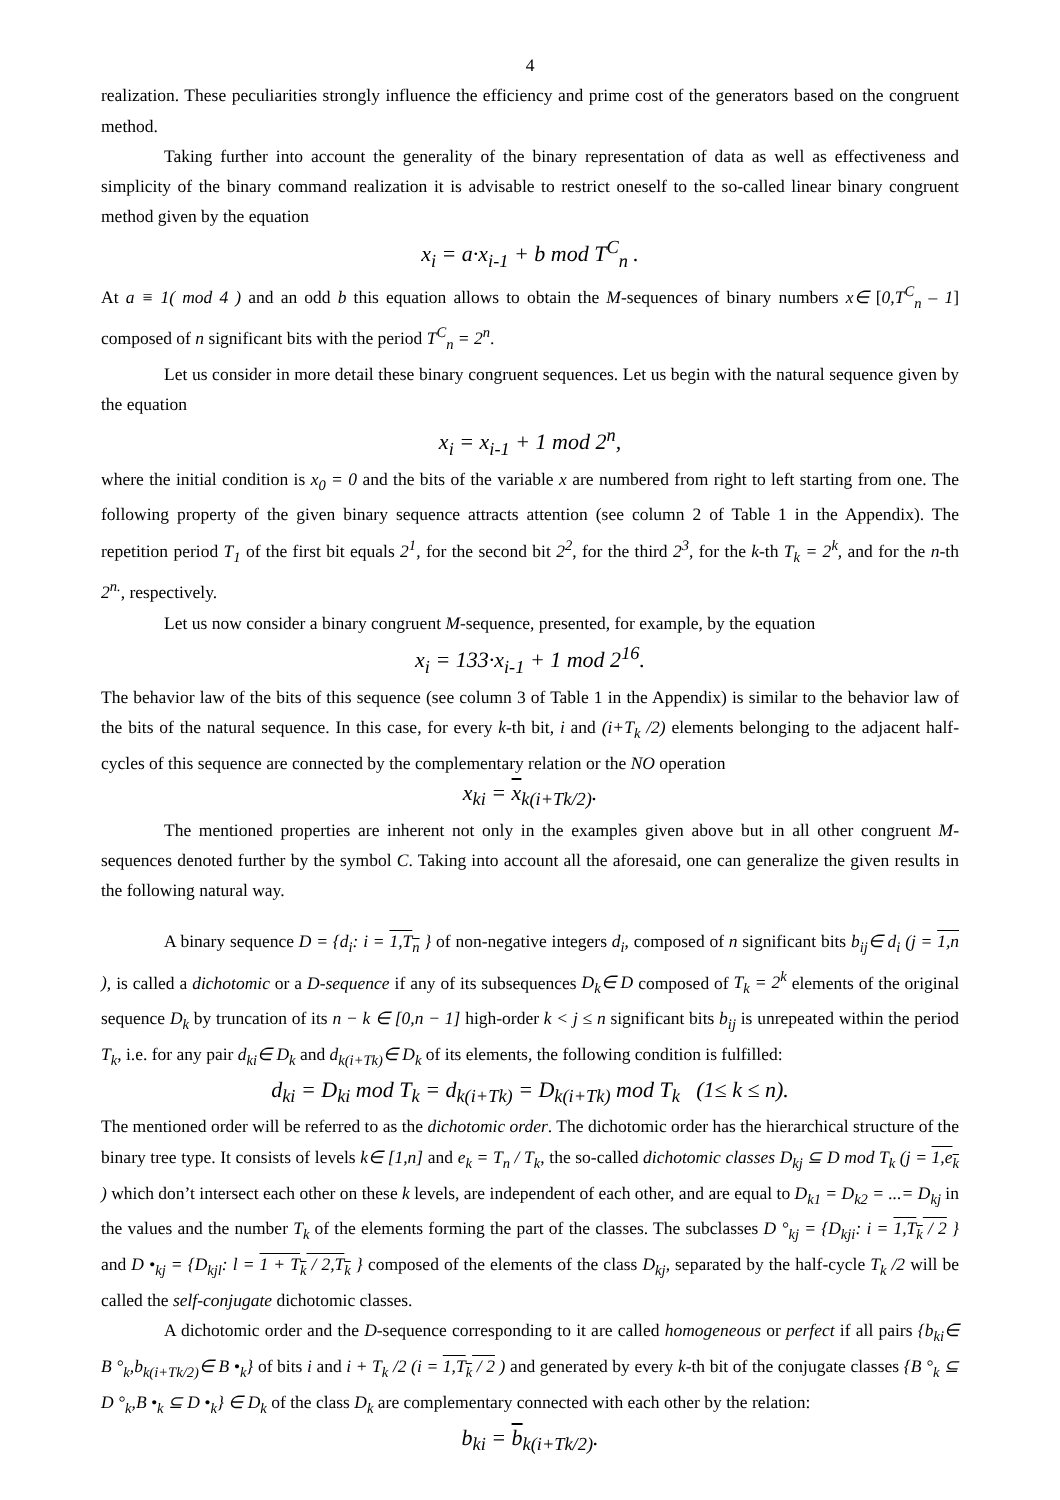4
realization. These peculiarities strongly influence the efficiency and prime cost of the generators based on the congruent method.
Taking further into account the generality of the binary representation of data as well as effectiveness and simplicity of the binary command realization it is advisable to restrict oneself to the so-called linear binary congruent method given by the equation
x<sub>i</sub> = a·x<sub>i-1</sub> + b mod T<sup>C</sup><sub>n</sub> .
At a ≡ 1( mod 4 ) and an odd b this equation allows to obtain the M-sequences of binary numbers x∈ [0,T<sup>C</sup><sub>n</sub> – 1] composed of n significant bits with the period T<sup>C</sup><sub>n</sub> = 2<sup>n</sup>.
Let us consider in more detail these binary congruent sequences. Let us begin with the natural sequence given by the equation
x<sub>i</sub> = x<sub>i-1</sub> + 1 mod 2<sup>n</sup>,
where the initial condition is x<sub>0</sub> = 0 and the bits of the variable x are numbered from right to left starting from one. The following property of the given binary sequence attracts attention (see column 2 of Table 1 in the Appendix). The repetition period T<sub>1</sub> of the first bit equals 2<sup>1</sup>, for the second bit 2<sup>2</sup>, for the third 2<sup>3</sup>, for the k-th T<sub>k</sub> = 2<sup>k</sup>, and for the n-th 2<sup>n.</sup>, respectively.
Let us now consider a binary congruent M-sequence, presented, for example, by the equation
x<sub>i</sub> = 133·x<sub>i-1</sub> + 1 mod 2<sup>16</sup>.
The behavior law of the bits of this sequence (see column 3 of Table 1 in the Appendix) is similar to the behavior law of the bits of the natural sequence. In this case, for every k-th bit, i and (i+T<sub>k</sub> /2) elements belonging to the adjacent half-cycles of this sequence are connected by the complementary relation or the NO operation
x<sub>ki</sub> = x<sub>k(i+Tk/2)</sub>.
The mentioned properties are inherent not only in the examples given above but in all other congruent M-sequences denoted further by the symbol C. Taking into account all the aforesaid, one can generalize the given results in the following natural way.
A binary sequence D = {d<sub>i</sub>: i = 1,T<sub>n</sub> } of non-negative integers d<sub>i</sub>, composed of n significant bits b<sub>ij</sub>∈ d<sub>i</sub> (j = 1,n ), is called a dichotomic or a D-sequence if any of its subsequences D<sub>k</sub>∈ D composed of T<sub>k</sub> = 2<sup>k</sup> elements of the original sequence D<sub>k</sub> by truncation of its n − k ∈ [0,n − 1] high-order k < j ≤ n significant bits b<sub>ij</sub> is unrepeated within the period T<sub>k</sub>, i.e. for any pair d<sub>ki</sub>∈ D<sub>k</sub> and d<sub>k(i+Tk)</sub>∈ D<sub>k</sub> of its elements, the following condition is fulfilled:
d<sub>ki</sub> = D<sub>ki</sub> mod T<sub>k</sub> = d<sub>k(i+Tk)</sub> = D<sub>k(i+Tk)</sub> mod T<sub>k</sub> (1≤ k ≤ n).
The mentioned order will be referred to as the dichotomic order. The dichotomic order has the hierarchical structure of the binary tree type. It consists of levels k∈ [1,n] and e<sub>k</sub> = T<sub>n</sub> / T<sub>k</sub>, the so-called dichotomic classes D<sub>kj</sub> ⊆ D mod T<sub>k</sub> (j = 1,e<sub>k</sub> ) which don’t intersect each other on these k levels, are independent of each other, and are equal to D<sub>k1</sub> = D<sub>k2</sub> = ...= D<sub>kj</sub> in the values and the number T<sub>k</sub> of the elements forming the part of the classes. The subclasses D °<sub>kj</sub> = {D<sub>kji</sub>: i = 1,T<sub>k</sub> / 2 } and D •<sub>kj</sub> = {D<sub>kjl</sub>: l = 1 + T<sub>k</sub> / 2,T<sub>k</sub> } composed of the elements of the class D<sub>kj</sub>, separated by the half-cycle T<sub>k</sub> /2 will be called the self-conjugate dichotomic classes.
A dichotomic order and the D-sequence corresponding to it are called homogeneous or perfect if all pairs {b<sub>ki</sub>∈ B °<sub>k</sub>,b<sub>k(i+Tk/2)</sub>∈ B •<sub>k</sub>} of bits i and i + T<sub>k</sub> /2 (i = 1,T<sub>k</sub> / 2 ) and generated by every k-th bit of the conjugate classes {B °<sub>k</sub> ⊆ D °<sub>k</sub>,B •<sub>k</sub> ⊆ D •<sub>k</sub>} ∈ D<sub>k</sub> of the class D<sub>k</sub> are complementary connected with each other by the relation:
b<sub>ki</sub> = b<sub>k(i+Tk/2)</sub>.